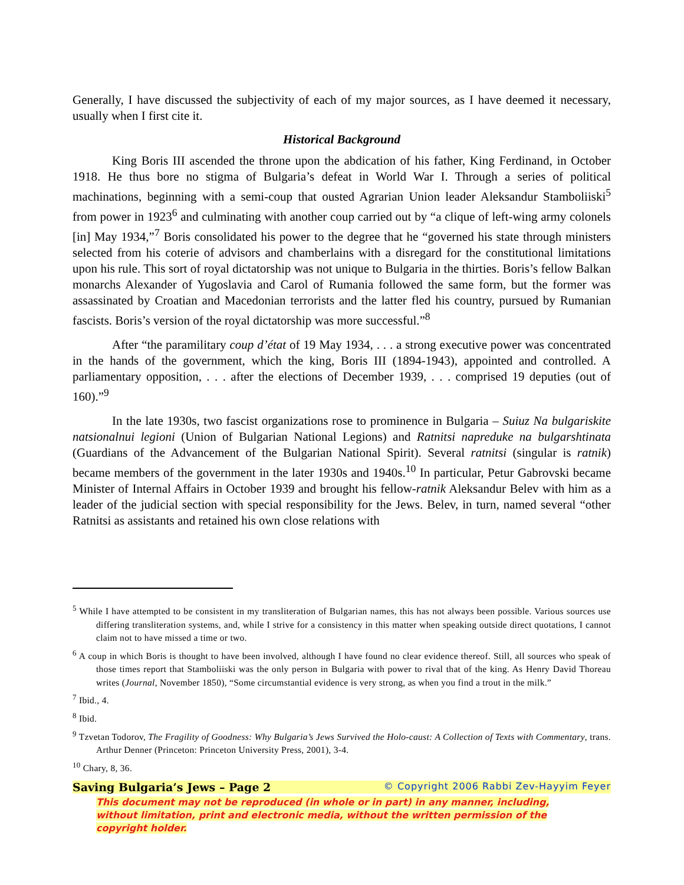Generally, I have discussed the subjectivity of each of my major sources, as I have deemed it necessary, usually when I first cite it.
Historical Background
King Boris III ascended the throne upon the abdication of his father, King Ferdinand, in October 1918. He thus bore no stigma of Bulgaria’s defeat in World War I. Through a series of political machinations, beginning with a semi-coup that ousted Agrarian Union leader Aleksandur Stamboliiski<sup>5</sup> from power in 1923<sup>6</sup> and culminating with another coup carried out by “a clique of left-wing army colonels [in] May 1934,”<sup>7</sup> Boris consolidated his power to the degree that he “governed his state through ministers selected from his coterie of advisors and chamberlains with a disregard for the constitutional limitations upon his rule. This sort of royal dictatorship was not unique to Bulgaria in the thirties. Boris’s fellow Balkan monarchs Alexander of Yugoslavia and Carol of Rumania followed the same form, but the former was assassinated by Croatian and Macedonian terrorists and the latter fled his country, pursued by Rumanian fascists. Boris’s version of the royal dictatorship was more successful.”<sup>8</sup>
After “the paramilitary coup d’état of 19 May 1934, . . . a strong executive power was concentrated in the hands of the government, which the king, Boris III (1894-1943), appointed and controlled. A parliamentary opposition, . . . after the elections of December 1939, . . . comprised 19 deputies (out of 160).”<sup>9</sup>
In the late 1930s, two fascist organizations rose to prominence in Bulgaria – Suiuz Na bulgariskite natsionalnui legioni (Union of Bulgarian National Legions) and Ratnitsi napreduke na bulgarshtinata (Guardians of the Advancement of the Bulgarian National Spirit). Several ratnitsi (singular is ratnik) became members of the government in the later 1930s and 1940s.<sup>10</sup> In particular, Petur Gabrovski became Minister of Internal Affairs in October 1939 and brought his fellow-ratnik Aleksandur Belev with him as a leader of the judicial section with special responsibility for the Jews. Belev, in turn, named several “other Ratnitsi as assistants and retained his own close relations with
<sup>5</sup> While I have attempted to be consistent in my transliteration of Bulgarian names, this has not always been possible. Various sources use differing transliteration systems, and, while I strive for a consistency in this matter when speaking outside direct quotations, I cannot claim not to have missed a time or two.
<sup>6</sup> A coup in which Boris is thought to have been involved, although I have found no clear evidence thereof. Still, all sources who speak of those times report that Stamboliiski was the only person in Bulgaria with power to rival that of the king. As Henry David Thoreau writes (Journal, November 1850), “Some circumstantial evidence is very strong, as when you find a trout in the milk.”
<sup>7</sup> Ibid., 4.
<sup>8</sup> Ibid.
<sup>9</sup> Tzvetan Todorov, The Fragility of Goodness: Why Bulgaria’s Jews Survived the Holo-caust: A Collection of Texts with Commentary, trans. Arthur Denner (Princeton: Princeton University Press, 2001), 3-4.
<sup>10</sup> Chary, 8, 36.
Saving Bulgaria’s Jews – Page 2 © Copyright 2006 Rabbi Zev-Hayyim Feyer
This document may not be reproduced (in whole or in part) in any manner, including, without limitation, print and electronic media, without the written permission of the copyright holder.